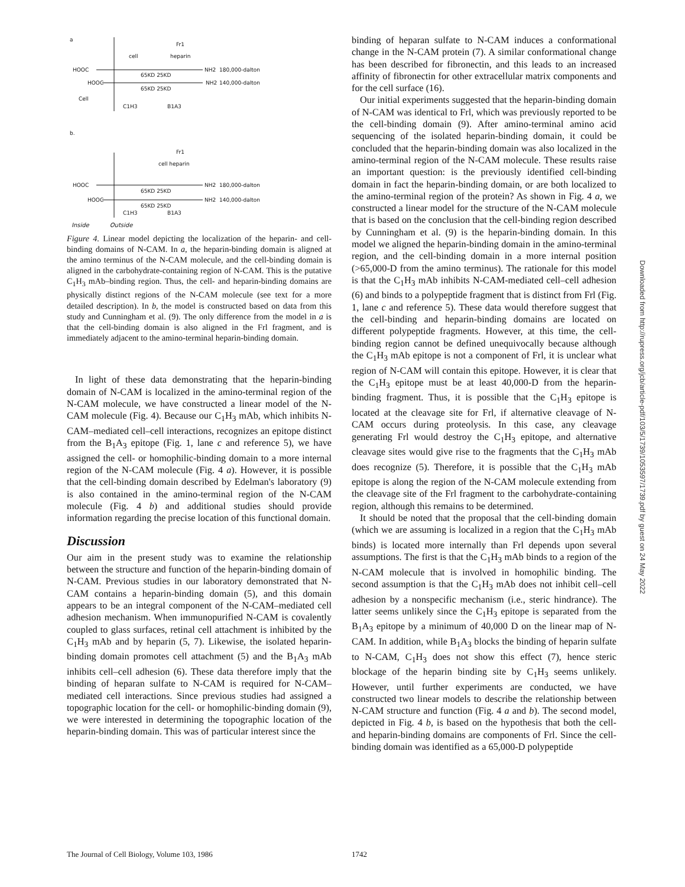a
Fr1
cell
heparin
HOOC
NH2
180,000-dalton
HOOC
NH2
140,000-dalton
65KD 25KD
65KD 25KD
Cell
C1H3
B1A3
b.
Fr1
cell heparin
HOOC
NH2
180,000-dalton
HOOC
NH2
140,000-dalton
65KD 25KD
65KD 25KD
C1H3
B1A3
Inside Outside
Figure 4. Linear model depicting the localization of the heparin- and cell-binding domains of N-CAM. In a, the heparin-binding domain is aligned at the amino terminus of the N-CAM molecule, and the cell-binding domain is aligned in the carbohydrate-containing region of N-CAM. This is the putative C<sub>1</sub>H<sub>3</sub> mAb–binding region. Thus, the cell- and heparin-binding domains are physically distinct regions of the N-CAM molecule (see text for a more detailed description). In b, the model is constructed based on data from this study and Cunningham et al. (9). The only difference from the model in a is that the cell-binding domain is also aligned in the Frl fragment, and is immediately adjacent to the amino-terminal heparin-binding domain.
In light of these data demonstrating that the heparin-binding domain of N-CAM is localized in the amino-terminal region of the N-CAM molecule, we have constructed a linear model of the N-CAM molecule (Fig. 4). Because our C<sub>1</sub>H<sub>3</sub> mAb, which inhibits N-CAM–mediated cell–cell interactions, recognizes an epitope distinct from the B<sub>1</sub>A<sub>3</sub> epitope (Fig. 1, lane c and reference 5), we have assigned the cell- or homophilic-binding domain to a more internal region of the N-CAM molecule (Fig. 4 a). However, it is possible that the cell-binding domain described by Edelman's laboratory (9) is also contained in the amino-terminal region of the N-CAM molecule (Fig. 4 b) and additional studies should provide information regarding the precise location of this functional domain.
Discussion
Our aim in the present study was to examine the relationship between the structure and function of the heparin-binding domain of N-CAM. Previous studies in our laboratory demonstrated that N-CAM contains a heparin-binding domain (5), and this domain appears to be an integral component of the N-CAM–mediated cell adhesion mechanism. When immunopurified N-CAM is covalently coupled to glass surfaces, retinal cell attachment is inhibited by the C<sub>1</sub>H<sub>3</sub> mAb and by heparin (5, 7). Likewise, the isolated heparin-binding domain promotes cell attachment (5) and the B<sub>1</sub>A<sub>3</sub> mAb inhibits cell–cell adhesion (6). These data therefore imply that the binding of heparan sulfate to N-CAM is required for N-CAM–mediated cell interactions. Since previous studies had assigned a topographic location for the cell- or homophilic-binding domain (9), we were interested in determining the topographic location of the heparin-binding domain. This was of particular interest since the
binding of heparan sulfate to N-CAM induces a conformational change in the N-CAM protein (7). A similar conformational change has been described for fibronectin, and this leads to an increased affinity of fibronectin for other extracellular matrix components and for the cell surface (16).
Our initial experiments suggested that the heparin-binding domain of N-CAM was identical to Frl, which was previously reported to be the cell-binding domain (9). After amino-terminal amino acid sequencing of the isolated heparin-binding domain, it could be concluded that the heparin-binding domain was also localized in the amino-terminal region of the N-CAM molecule. These results raise an important question: is the previously identified cell-binding domain in fact the heparin-binding domain, or are both localized to the amino-terminal region of the protein? As shown in Fig. 4 a, we constructed a linear model for the structure of the N-CAM molecule that is based on the conclusion that the cell-binding region described by Cunningham et al. (9) is the heparin-binding domain. In this model we aligned the heparin-binding domain in the amino-terminal region, and the cell-binding domain in a more internal position (>65,000-D from the amino terminus). The rationale for this model is that the C<sub>1</sub>H<sub>3</sub> mAb inhibits N-CAM-mediated cell–cell adhesion (6) and binds to a polypeptide fragment that is distinct from Frl (Fig. 1, lane c and reference 5). These data would therefore suggest that the cell-binding and heparin-binding domains are located on different polypeptide fragments. However, at this time, the cell-binding region cannot be defined unequivocally because although the C<sub>1</sub>H<sub>3</sub> mAb epitope is not a component of Frl, it is unclear what region of N-CAM will contain this epitope. However, it is clear that the C<sub>1</sub>H<sub>3</sub> epitope must be at least 40,000-D from the heparin-binding fragment. Thus, it is possible that the C<sub>1</sub>H<sub>3</sub> epitope is located at the cleavage site for Frl, if alternative cleavage of N-CAM occurs during proteolysis. In this case, any cleavage generating Frl would destroy the C<sub>1</sub>H<sub>3</sub> epitope, and alternative cleavage sites would give rise to the fragments that the C<sub>1</sub>H<sub>3</sub> mAb does recognize (5). Therefore, it is possible that the C<sub>1</sub>H<sub>3</sub> mAb epitope is along the region of the N-CAM molecule extending from the cleavage site of the Frl fragment to the carbohydrate-containing region, although this remains to be determined.
It should be noted that the proposal that the cell-binding domain (which we are assuming is localized in a region that the C<sub>1</sub>H<sub>3</sub> mAb binds) is located more internally than Frl depends upon several assumptions. The first is that the C<sub>1</sub>H<sub>3</sub> mAb binds to a region of the N-CAM molecule that is involved in homophilic binding. The second assumption is that the C<sub>1</sub>H<sub>3</sub> mAb does not inhibit cell–cell adhesion by a nonspecific mechanism (i.e., steric hindrance). The latter seems unlikely since the C<sub>1</sub>H<sub>3</sub> epitope is separated from the B<sub>1</sub>A<sub>3</sub> epitope by a minimum of 40,000 D on the linear map of N-CAM. In addition, while B<sub>1</sub>A<sub>3</sub> blocks the binding of heparin sulfate to N-CAM, C<sub>1</sub>H<sub>3</sub> does not show this effect (7), hence steric blockage of the heparin binding site by C<sub>1</sub>H<sub>3</sub> seems unlikely. However, until further experiments are conducted, we have constructed two linear models to describe the relationship between N-CAM structure and function (Fig. 4 a and b). The second model, depicted in Fig. 4 b, is based on the hypothesis that both the cell- and heparin-binding domains are components of Frl. Since the cell-binding domain was identified as a 65,000-D polypeptide
Downloaded from http://rupress.org/jcb/article-pdf/103/5/1739/1053597/1739.pdf by guest on 24 May 2022
The Journal of Cell Biology, Volume 103, 1986
1742